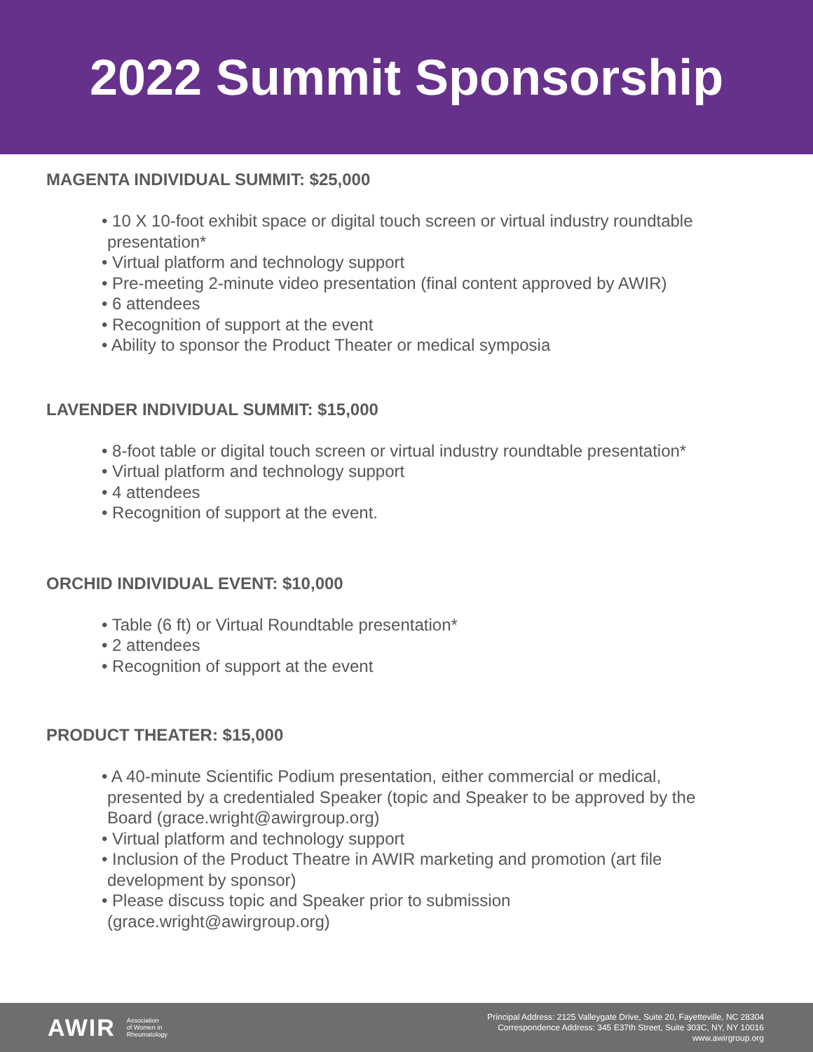2022 Summit Sponsorship
MAGENTA INDIVIDUAL SUMMIT: $25,000
• 10 X 10-foot exhibit space or digital touch screen or virtual industry roundtable presentation*
• Virtual platform and technology support
• Pre-meeting 2-minute video presentation (final content approved by AWIR)
• 6 attendees
• Recognition of support at the event
• Ability to sponsor the Product Theater or medical symposia
LAVENDER INDIVIDUAL SUMMIT: $15,000
• 8-foot table or digital touch screen or virtual industry roundtable presentation*
• Virtual platform and technology support
• 4 attendees
• Recognition of support at the event.
ORCHID INDIVIDUAL EVENT: $10,000
• Table (6 ft) or Virtual Roundtable presentation*
• 2 attendees
• Recognition of support at the event
PRODUCT THEATER: $15,000
• A 40-minute Scientific Podium presentation, either commercial or medical, presented by a credentialed Speaker (topic and Speaker to be approved by the Board (grace.wright@awirgroup.org)
• Virtual platform and technology support
• Inclusion of the Product Theatre in AWIR marketing and promotion (art file development by sponsor)
• Please discuss topic and Speaker prior to submission (grace.wright@awirgroup.org)
AWIR Association
of Women in
Rheumatology
Principal Address: 2125 Valleygate Drive, Suite 20, Fayetteville, NC 28304
Correspondence Address: 345 E37th Street, Suite 303C, NY, NY 10016
www.awirgroup.org